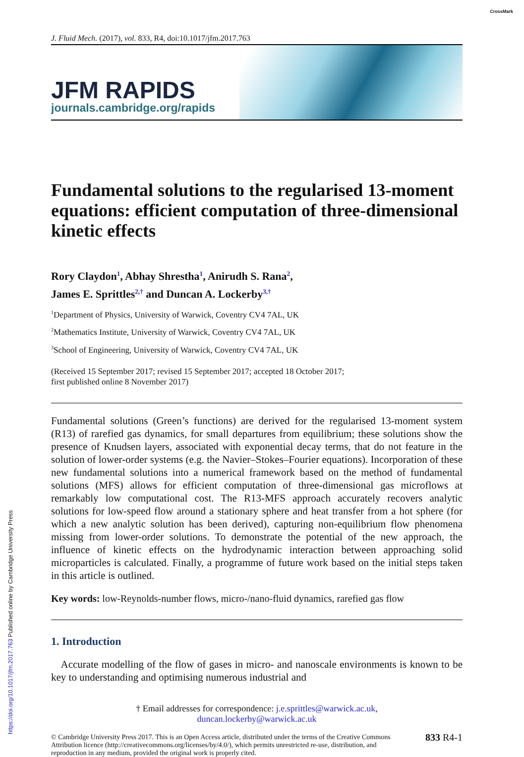CrossMark
J. Fluid Mech. (2017), vol. 833, R4, doi:10.1017/jfm.2017.763
JFM RAPIDS
journals.cambridge.org/rapids
Fundamental solutions to the regularised 13-moment equations: efficient computation of three-dimensional kinetic effects
Rory Claydon<sup>1</sup>, Abhay Shrestha<sup>1</sup>, Anirudh S. Rana<sup>2</sup>,
James E. Sprittles<sup>2,†</sup> and Duncan A. Lockerby<sup>3,†</sup>
<sup>1</sup> Department of Physics, University of Warwick, Coventry CV4 7AL, UK
<sup>2</sup> Mathematics Institute, University of Warwick, Coventry CV4 7AL, UK
<sup>3</sup> School of Engineering, University of Warwick, Coventry CV4 7AL, UK
(Received 15 September 2017; revised 15 September 2017; accepted 18 October 2017;
first published online 8 November 2017)
Fundamental solutions (Green’s functions) are derived for the regularised 13-moment system (R13) of rarefied gas dynamics, for small departures from equilibrium; these solutions show the presence of Knudsen layers, associated with exponential decay terms, that do not feature in the solution of lower-order systems (e.g. the Navier–Stokes–Fourier equations). Incorporation of these new fundamental solutions into a numerical framework based on the method of fundamental solutions (MFS) allows for efficient computation of three-dimensional gas microflows at remarkably low computational cost. The R13-MFS approach accurately recovers analytic solutions for low-speed flow around a stationary sphere and heat transfer from a hot sphere (for which a new analytic solution has been derived), capturing non-equilibrium flow phenomena missing from lower-order solutions. To demonstrate the potential of the new approach, the influence of kinetic effects on the hydrodynamic interaction between approaching solid microparticles is calculated. Finally, a programme of future work based on the initial steps taken in this article is outlined.
Key words: low-Reynolds-number flows, micro-/nano-fluid dynamics, rarefied gas flow
1. Introduction
Accurate modelling of the flow of gases in micro- and nanoscale environments is known to be key to understanding and optimising numerous industrial and
† Email addresses for correspondence: j.e.sprittles@warwick.ac.uk,
duncan.lockerby@warwick.ac.uk
© Cambridge University Press 2017. This is an Open Access article, distributed under the terms of the Creative Commons Attribution licence (http://creativecommons.org/licenses/by/4.0/), which permits unrestricted re-use, distribution, and reproduction in any medium, provided the original work is properly cited.
833 R4-1
https://doi.org/10.1017/jfm.2017.763 Published online by Cambridge University Press